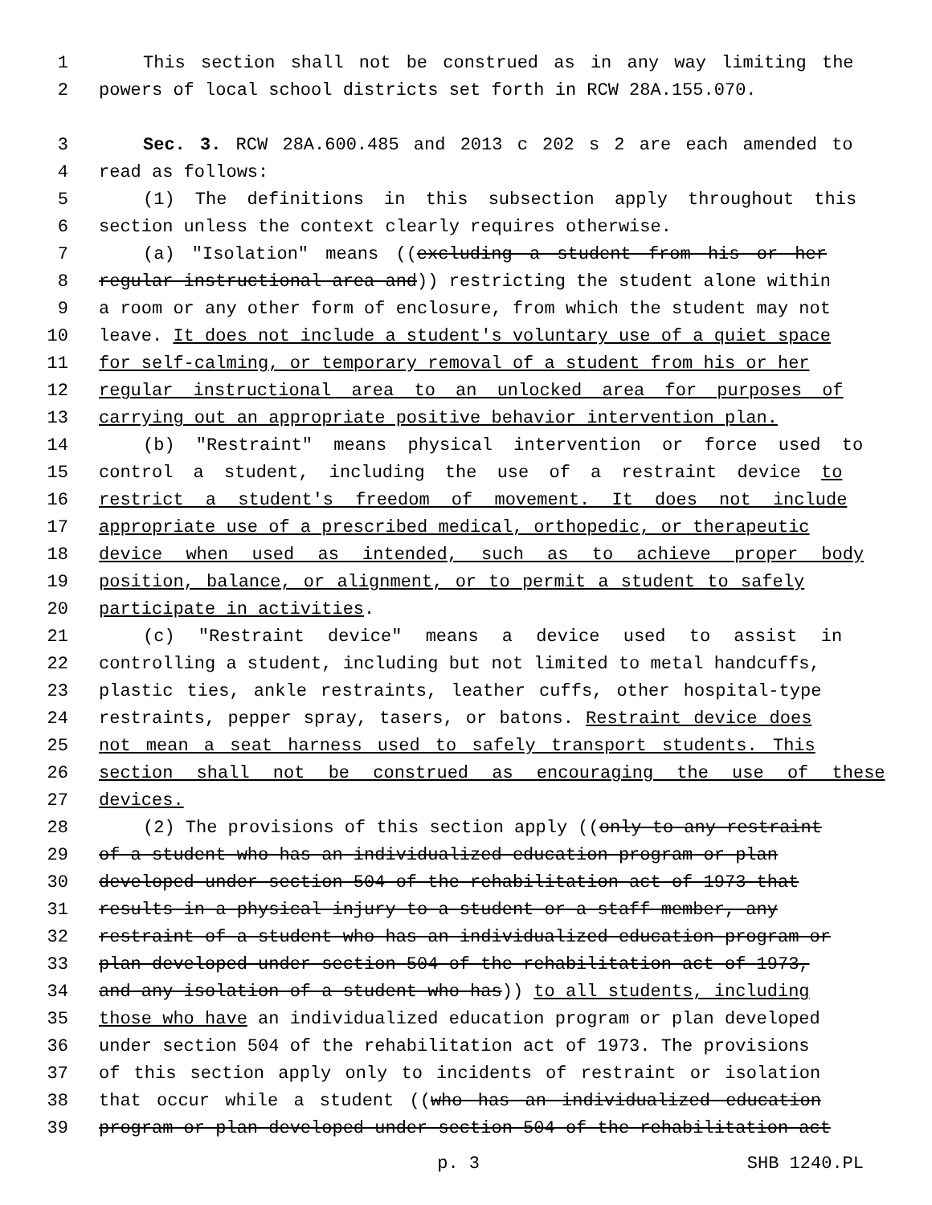1 This section shall not be construed as in any way limiting the
2 powers of local school districts set forth in RCW 28A.155.070.
3 Sec. 3. RCW 28A.600.485 and 2013 c 202 s 2 are each amended to
4 read as follows:
5 (1) The definitions in this subsection apply throughout this
6 section unless the context clearly requires otherwise.
7 (a) "Isolation" means ((excluding a student from his or her
8 regular instructional area and)) restricting the student alone within
9 a room or any other form of enclosure, from which the student may not
10 leave. It does not include a student's voluntary use of a quiet space
11 for self-calming, or temporary removal of a student from his or her
12 regular instructional area to an unlocked area for purposes of
13 carrying out an appropriate positive behavior intervention plan.
14 (b) "Restraint" means physical intervention or force used to
15 control a student, including the use of a restraint device to
16 restrict a student's freedom of movement. It does not include
17 appropriate use of a prescribed medical, orthopedic, or therapeutic
18 device when used as intended, such as to achieve proper body
19 position, balance, or alignment, or to permit a student to safely
20 participate in activities.
21 (c) "Restraint device" means a device used to assist in
22 controlling a student, including but not limited to metal handcuffs,
23 plastic ties, ankle restraints, leather cuffs, other hospital-type
24 restraints, pepper spray, tasers, or batons. Restraint device does
25 not mean a seat harness used to safely transport students. This
26 section shall not be construed as encouraging the use of these
27 devices.
28 (2) The provisions of this section apply ((only to any restraint
29 of a student who has an individualized education program or plan
30 developed under section 504 of the rehabilitation act of 1973 that
31 results in a physical injury to a student or a staff member, any
32 restraint of a student who has an individualized education program or
33 plan developed under section 504 of the rehabilitation act of 1973,
34 and any isolation of a student who has)) to all students, including
35 those who have an individualized education program or plan developed
36 under section 504 of the rehabilitation act of 1973. The provisions
37 of this section apply only to incidents of restraint or isolation
38 that occur while a student ((who has an individualized education
39 program or plan developed under section 504 of the rehabilitation act
p. 3 SHB 1240.PL